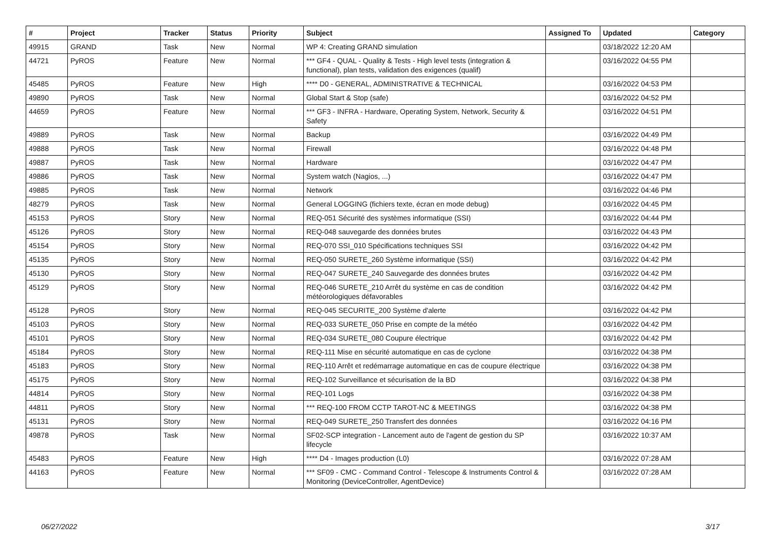| # | Project | Tracker | Status | Priority | Subject | Assigned To | Updated | Category |
| --- | --- | --- | --- | --- | --- | --- | --- | --- |
| 49915 | GRAND | Task | New | Normal | WP 4: Creating GRAND simulation | | 03/18/2022 12:20 AM | |
| 44721 | PyROS | Feature | New | Normal | *** GF4 - QUAL - Quality & Tests - High level tests (integration & functional), plan tests, validation des exigences (qualif) | | 03/16/2022 04:55 PM | |
| 45485 | PyROS | Feature | New | High | **** D0 - GENERAL, ADMINISTRATIVE & TECHNICAL | | 03/16/2022 04:53 PM | |
| 49890 | PyROS | Task | New | Normal | Global Start & Stop (safe) | | 03/16/2022 04:52 PM | |
| 44659 | PyROS | Feature | New | Normal | *** GF3 - INFRA - Hardware, Operating System, Network, Security & Safety | | 03/16/2022 04:51 PM | |
| 49889 | PyROS | Task | New | Normal | Backup | | 03/16/2022 04:49 PM | |
| 49888 | PyROS | Task | New | Normal | Firewall | | 03/16/2022 04:48 PM | |
| 49887 | PyROS | Task | New | Normal | Hardware | | 03/16/2022 04:47 PM | |
| 49886 | PyROS | Task | New | Normal | System watch (Nagios, ...) | | 03/16/2022 04:47 PM | |
| 49885 | PyROS | Task | New | Normal | Network | | 03/16/2022 04:46 PM | |
| 48279 | PyROS | Task | New | Normal | General LOGGING (fichiers texte, écran en mode debug) | | 03/16/2022 04:45 PM | |
| 45153 | PyROS | Story | New | Normal | REQ-051 Sécurité des systèmes informatique (SSI) | | 03/16/2022 04:44 PM | |
| 45126 | PyROS | Story | New | Normal | REQ-048 sauvegarde des données brutes | | 03/16/2022 04:43 PM | |
| 45154 | PyROS | Story | New | Normal | REQ-070 SSI_010 Spécifications techniques SSI | | 03/16/2022 04:42 PM | |
| 45135 | PyROS | Story | New | Normal | REQ-050 SURETE_260 Système informatique (SSI) | | 03/16/2022 04:42 PM | |
| 45130 | PyROS | Story | New | Normal | REQ-047 SURETE_240 Sauvegarde des données brutes | | 03/16/2022 04:42 PM | |
| 45129 | PyROS | Story | New | Normal | REQ-046 SURETE_210 Arrêt du système en cas de condition météorologiques défavorables | | 03/16/2022 04:42 PM | |
| 45128 | PyROS | Story | New | Normal | REQ-045 SECURITE_200 Système d'alerte | | 03/16/2022 04:42 PM | |
| 45103 | PyROS | Story | New | Normal | REQ-033 SURETE_050 Prise en compte de la météo | | 03/16/2022 04:42 PM | |
| 45101 | PyROS | Story | New | Normal | REQ-034 SURETE_080 Coupure électrique | | 03/16/2022 04:42 PM | |
| 45184 | PyROS | Story | New | Normal | REQ-111 Mise en sécurité automatique en cas de cyclone | | 03/16/2022 04:38 PM | |
| 45183 | PyROS | Story | New | Normal | REQ-110 Arrêt et redémarrage automatique en cas de coupure électrique | | 03/16/2022 04:38 PM | |
| 45175 | PyROS | Story | New | Normal | REQ-102 Surveillance et sécurisation de la BD | | 03/16/2022 04:38 PM | |
| 44814 | PyROS | Story | New | Normal | REQ-101 Logs | | 03/16/2022 04:38 PM | |
| 44811 | PyROS | Story | New | Normal | *** REQ-100 FROM CCTP TAROT-NC & MEETINGS | | 03/16/2022 04:38 PM | |
| 45131 | PyROS | Story | New | Normal | REQ-049 SURETE_250 Transfert des données | | 03/16/2022 04:16 PM | |
| 49878 | PyROS | Task | New | Normal | SF02-SCP integration - Lancement auto de l'agent de gestion du SP lifecycle | | 03/16/2022 10:37 AM | |
| 45483 | PyROS | Feature | New | High | **** D4 - Images production (L0) | | 03/16/2022 07:28 AM | |
| 44163 | PyROS | Feature | New | Normal | *** SF09 - CMC - Command Control - Telescope & Instruments Control & Monitoring (DeviceController, AgentDevice) | | 03/16/2022 07:28 AM | |
06/27/2022 3/17